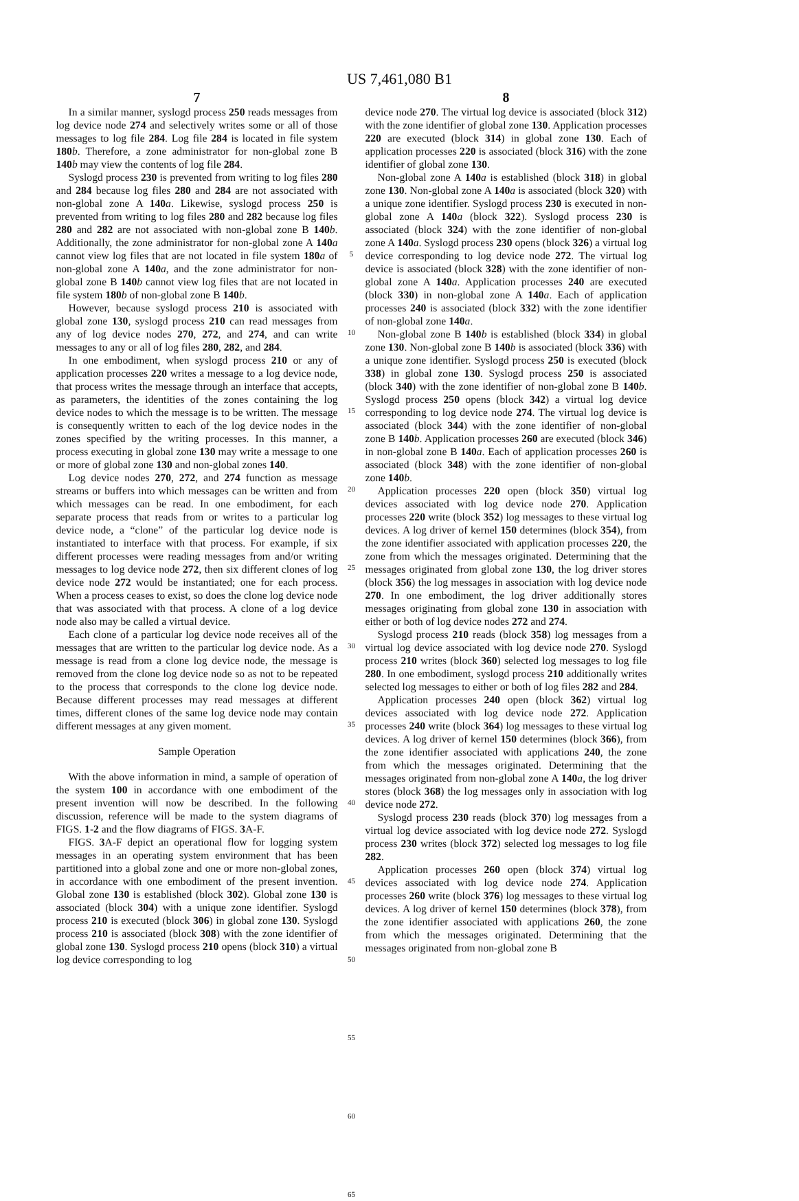US 7,461,080 B1
7
In a similar manner, syslogd process 250 reads messages from log device node 274 and selectively writes some or all of those messages to log file 284. Log file 284 is located in file system 180 b. Therefore, a zone administrator for non-global zone B 140 b may view the contents of log file 284.
Syslogd process 230 is prevented from writing to log files 280 and 284 because log files 280 and 284 are not associated with non-global zone A 140 a. Likewise, syslogd process 250 is prevented from writing to log files 280 and 282 because log files 280 and 282 are not associated with non-global zone B 140 b. Additionally, the zone administrator for non-global zone A 140 a cannot view log files that are not located in file system 180 a of non-global zone A 140 a, and the zone administrator for non-global zone B 140 b cannot view log files that are not located in file system 180 b of non-global zone B 140 b.
However, because syslogd process 210 is associated with global zone 130, syslogd process 210 can read messages from any of log device nodes 270, 272, and 274, and can write messages to any or all of log files 280, 282, and 284.
In one embodiment, when syslogd process 210 or any of application processes 220 writes a message to a log device node, that process writes the message through an interface that accepts, as parameters, the identities of the zones containing the log device nodes to which the message is to be written. The message is consequently written to each of the log device nodes in the zones specified by the writing processes. In this manner, a process executing in global zone 130 may write a message to one or more of global zone 130 and non-global zones 140.
Log device nodes 270, 272, and 274 function as message streams or buffers into which messages can be written and from which messages can be read. In one embodiment, for each separate process that reads from or writes to a particular log device node, a “clone” of the particular log device node is instantiated to interface with that process. For example, if six different processes were reading messages from and/or writing messages to log device node 272, then six different clones of log device node 272 would be instantiated; one for each process. When a process ceases to exist, so does the clone log device node that was associated with that process. A clone of a log device node also may be called a virtual device.
Each clone of a particular log device node receives all of the messages that are written to the particular log device node. As a message is read from a clone log device node, the message is removed from the clone log device node so as not to be repeated to the process that corresponds to the clone log device node. Because different processes may read messages at different times, different clones of the same log device node may contain different messages at any given moment.
Sample Operation
With the above information in mind, a sample of operation of the system 100 in accordance with one embodiment of the present invention will now be described. In the following discussion, reference will be made to the system diagrams of FIGS. 1-2 and the flow diagrams of FIGS. 3 A-F.
FIGS. 3 A-F depict an operational flow for logging system messages in an operating system environment that has been partitioned into a global zone and one or more non-global zones, in accordance with one embodiment of the present invention. Global zone 130 is established (block 302). Global zone 130 is associated (block 304) with a unique zone identifier. Syslogd process 210 is executed (block 306) in global zone 130. Syslogd process 210 is associated (block 308) with the zone identifier of global zone 130. Syslogd process 210 opens (block 310) a virtual log device corresponding to log
5
10
15
20
25
30
35
40
45
50
55
60
65
8
device node 270. The virtual log device is associated (block 312) with the zone identifier of global zone 130. Application processes 220 are executed (block 314) in global zone 130. Each of application processes 220 is associated (block 316) with the zone identifier of global zone 130.
Non-global zone A 140 a is established (block 318) in global zone 130. Non-global zone A 140 a is associated (block 320) with a unique zone identifier. Syslogd process 230 is executed in non-global zone A 140 a (block 322). Syslogd process 230 is associated (block 324) with the zone identifier of non-global zone A 140 a. Syslogd process 230 opens (block 326) a virtual log device corresponding to log device node 272. The virtual log device is associated (block 328) with the zone identifier of non-global zone A 140 a. Application processes 240 are executed (block 330) in non-global zone A 140 a. Each of application processes 240 is associated (block 332) with the zone identifier of non-global zone 140 a.
Non-global zone B 140 b is established (block 334) in global zone 130. Non-global zone B 140 b is associated (block 336) with a unique zone identifier. Syslogd process 250 is executed (block 338) in global zone 130. Syslogd process 250 is associated (block 340) with the zone identifier of non-global zone B 140 b. Syslogd process 250 opens (block 342) a virtual log device corresponding to log device node 274. The virtual log device is associated (block 344) with the zone identifier of non-global zone B 140 b. Application processes 260 are executed (block 346) in non-global zone B 140 a. Each of application processes 260 is associated (block 348) with the zone identifier of non-global zone 140 b.
Application processes 220 open (block 350) virtual log devices associated with log device node 270. Application processes 220 write (block 352) log messages to these virtual log devices. A log driver of kernel 150 determines (block 354), from the zone identifier associated with application processes 220, the zone from which the messages originated. Determining that the messages originated from global zone 130, the log driver stores (block 356) the log messages in association with log device node 270. In one embodiment, the log driver additionally stores messages originating from global zone 130 in association with either or both of log device nodes 272 and 274.
Syslogd process 210 reads (block 358) log messages from a virtual log device associated with log device node 270. Syslogd process 210 writes (block 360) selected log messages to log file 280. In one embodiment, syslogd process 210 additionally writes selected log messages to either or both of log files 282 and 284.
Application processes 240 open (block 362) virtual log devices associated with log device node 272. Application processes 240 write (block 364) log messages to these virtual log devices. A log driver of kernel 150 determines (block 366), from the zone identifier associated with applications 240, the zone from which the messages originated. Determining that the messages originated from non-global zone A 140 a, the log driver stores (block 368) the log messages only in association with log device node 272.
Syslogd process 230 reads (block 370) log messages from a virtual log device associated with log device node 272. Syslogd process 230 writes (block 372) selected log messages to log file 282.
Application processes 260 open (block 374) virtual log devices associated with log device node 274. Application processes 260 write (block 376) log messages to these virtual log devices. A log driver of kernel 150 determines (block 378), from the zone identifier associated with applications 260, the zone from which the messages originated. Determining that the messages originated from non-global zone B